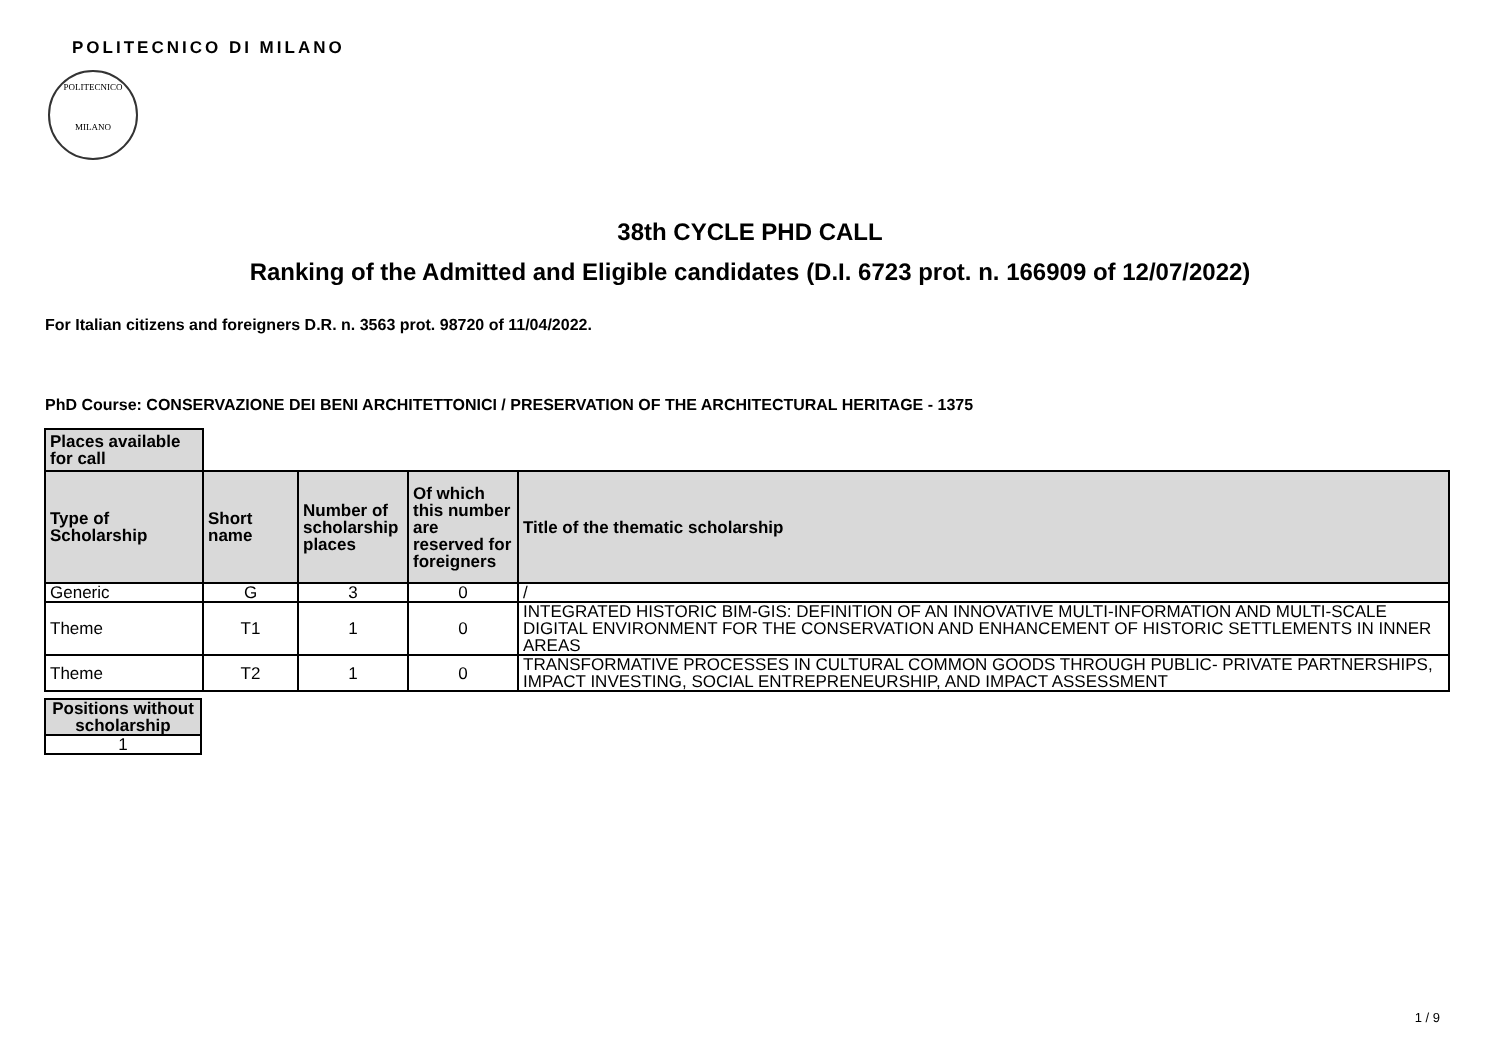POLITECNICO DI MILANO
POLITECNICO
MILANO
38th CYCLE PHD CALL
Ranking of the Admitted and Eligible candidates (D.I. 6723 prot. n. 166909 of 12/07/2022)
For Italian citizens and foreigners D.R. n. 3563 prot. 98720 of 11/04/2022.
PhD Course: CONSERVAZIONE DEI BENI ARCHITETTONICI / PRESERVATION OF THE ARCHITECTURAL HERITAGE - 1375
| Places available for call | | | | |
| Type of Scholarship | Short name | Number of scholarship places | Of which this number are reserved for foreigners | Title of the thematic scholarship |
| Generic | G | 3 | 0 | / |
| Theme | T1 | 1 | 0 | INTEGRATED HISTORIC BIM-GIS: DEFINITION OF AN INNOVATIVE MULTI-INFORMATION AND MULTI-SCALE DIGITAL ENVIRONMENT FOR THE CONSERVATION AND ENHANCEMENT OF HISTORIC SETTLEMENTS IN INNER AREAS |
| Theme | T2 | 1 | 0 | TRANSFORMATIVE PROCESSES IN CULTURAL COMMON GOODS THROUGH PUBLIC- PRIVATE PARTNERSHIPS, IMPACT INVESTING, SOCIAL ENTREPRENEURSHIP, AND IMPACT ASSESSMENT |
| Positions without scholarship |
| --- |
| 1 |
1 / 9